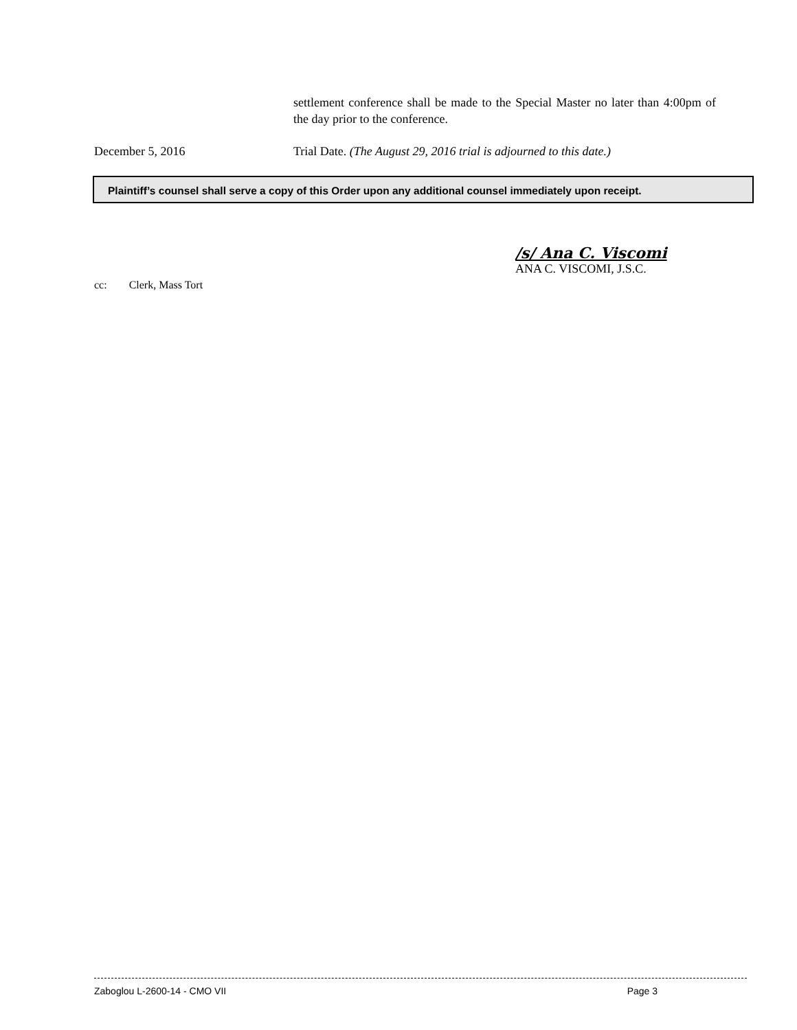settlement conference shall be made to the Special Master no later than 4:00pm of the day prior to the conference.
December 5, 2016 Trial Date. (The August 29, 2016 trial is adjourned to this date.)
Plaintiff’s counsel shall serve a copy of this Order upon any additional counsel immediately upon receipt.
/s/ Ana C. Viscomi
ANA C. VISCOMI, J.S.C.
cc: Clerk, Mass Tort
Zaboglou L-2600-14 - CMO VII Page 3